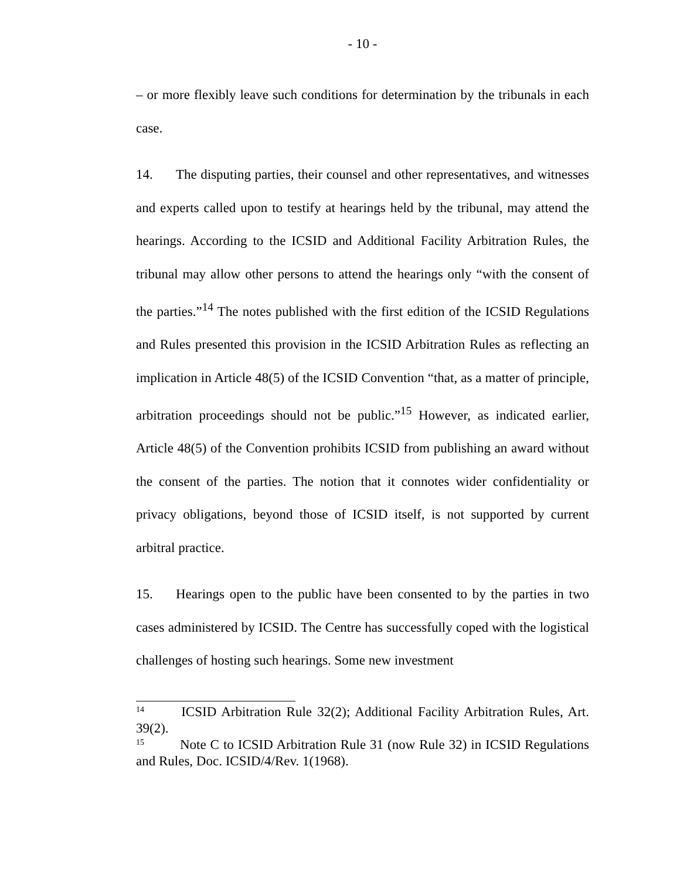- 10 -
– or more flexibly leave such conditions for determination by the tribunals in each case.
14. The disputing parties, their counsel and other representatives, and witnesses and experts called upon to testify at hearings held by the tribunal, may attend the hearings. According to the ICSID and Additional Facility Arbitration Rules, the tribunal may allow other persons to attend the hearings only “with the consent of the parties.”<sup>14</sup> The notes published with the first edition of the ICSID Regulations and Rules presented this provision in the ICSID Arbitration Rules as reflecting an implication in Article 48(5) of the ICSID Convention “that, as a matter of principle, arbitration proceedings should not be public.”<sup>15</sup> However, as indicated earlier, Article 48(5) of the Convention prohibits ICSID from publishing an award without the consent of the parties. The notion that it connotes wider confidentiality or privacy obligations, beyond those of ICSID itself, is not supported by current arbitral practice.
15. Hearings open to the public have been consented to by the parties in two cases administered by ICSID. The Centre has successfully coped with the logistical challenges of hosting such hearings. Some new investment
<sup>14</sup> ICSID Arbitration Rule 32(2); Additional Facility Arbitration Rules, Art. 39(2).
<sup>15</sup> Note C to ICSID Arbitration Rule 31 (now Rule 32) in ICSID Regulations and Rules, Doc. ICSID/4/Rev. 1(1968).